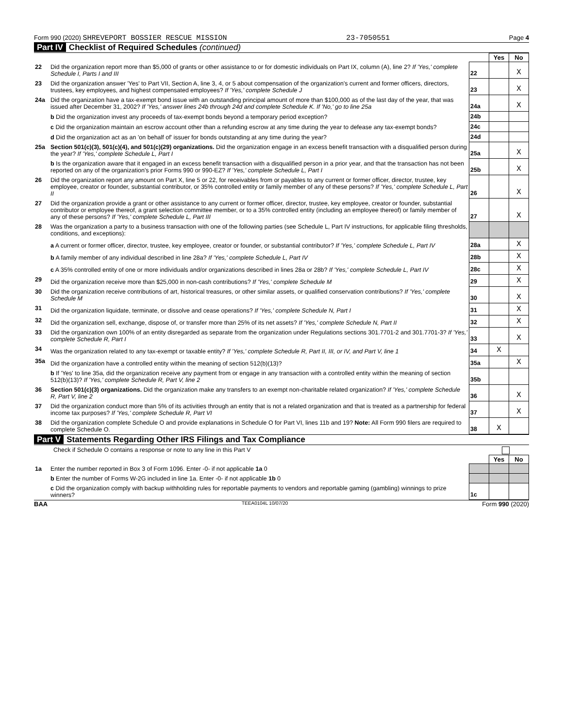Form 990 (2020) SHREVEPORT BOSSIER RESCUE MISSION 23-7050551 Page 4
Part IV Checklist of Required Schedules (continued)
| | | | Yes | No |
| 22 | Did the organization report more than $5,000 of grants or other assistance to or for domestic individuals on Part IX, column (A), line 2? If 'Yes,' complete Schedule I, Parts I and III | 22 | | X |
| 23 | Did the organization answer 'Yes' to Part VII, Section A, line 3, 4, or 5 about compensation of the organization's current and former officers, directors, trustees, key employees, and highest compensated employees? If 'Yes,' complete Schedule J | 23 | | X |
| 24a | Did the organization have a tax-exempt bond issue with an outstanding principal amount of more than $100,000 as of the last day of the year, that was issued after December 31, 2002? If 'Yes,' answer lines 24b through 24d and complete Schedule K. If 'No,' go to line 25a | 24a | | X |
| | b Did the organization invest any proceeds of tax-exempt bonds beyond a temporary period exception? | 24b | | |
| | c Did the organization maintain an escrow account other than a refunding escrow at any time during the year to defease any tax-exempt bonds? | 24c | | |
| | d Did the organization act as an 'on behalf of' issuer for bonds outstanding at any time during the year? | 24d | | |
| 25a | Section 501(c)(3), 501(c)(4), and 501(c)(29) organizations. Did the organization engage in an excess benefit transaction with a disqualified person during the year? If 'Yes,' complete Schedule L, Part I | 25a | | X |
| | b Is the organization aware that it engaged in an excess benefit transaction with a disqualified person in a prior year, and that the transaction has not been reported on any of the organization's prior Forms 990 or 990-EZ? If 'Yes,' complete Schedule L, Part I | 25b | | X |
| 26 | Did the organization report any amount on Part X, line 5 or 22, for receivables from or payables to any current or former officer, director, trustee, key employee, creator or founder, substantial contributor, or 35% controlled entity or family member of any of these persons? If 'Yes,' complete Schedule L, Part II | 26 | | X |
| 27 | Did the organization provide a grant or other assistance to any current or former officer, director, trustee, key employee, creator or founder, substantial contributor or employee thereof, a grant selection committee member, or to a 35% controlled entity (including an employee thereof) or family member of any of these persons? If 'Yes,' complete Schedule L, Part III | 27 | | X |
| 28 | Was the organization a party to a business transaction with one of the following parties (see Schedule L, Part IV instructions, for applicable filing thresholds, conditions, and exceptions): | | | |
| | a A current or former officer, director, trustee, key employee, creator or founder, or substantial contributor? If 'Yes,' complete Schedule L, Part IV | 28a | | X |
| | b A family member of any individual described in line 28a? If 'Yes,' complete Schedule L, Part IV | 28b | | X |
| | c A 35% controlled entity of one or more individuals and/or organizations described in lines 28a or 28b? If 'Yes,' complete Schedule L, Part IV | 28c | | X |
| 29 | Did the organization receive more than $25,000 in non-cash contributions? If 'Yes,' complete Schedule M | 29 | | X |
| 30 | Did the organization receive contributions of art, historical treasures, or other similar assets, or qualified conservation contributions? If 'Yes,' complete Schedule M | 30 | | X |
| 31 | Did the organization liquidate, terminate, or dissolve and cease operations? If 'Yes,' complete Schedule N, Part I | 31 | | X |
| 32 | Did the organization sell, exchange, dispose of, or transfer more than 25% of its net assets? If 'Yes,' complete Schedule N, Part II | 32 | | X |
| 33 | Did the organization own 100% of an entity disregarded as separate from the organization under Regulations sections 301.7701-2 and 301.7701-3? If 'Yes,' complete Schedule R, Part I | 33 | | X |
| 34 | Was the organization related to any tax-exempt or taxable entity? If 'Yes,' complete Schedule R, Part II, III, or IV, and Part V, line 1 | 34 | X | |
| 35a | Did the organization have a controlled entity within the meaning of section 512(b)(13)? | 35a | | X |
| | b If 'Yes' to line 35a, did the organization receive any payment from or engage in any transaction with a controlled entity within the meaning of section 512(b)(13)? If 'Yes,' complete Schedule R, Part V, line 2 | 35b | | |
| 36 | Section 501(c)(3) organizations. Did the organization make any transfers to an exempt non-charitable related organization? If 'Yes,' complete Schedule R, Part V, line 2 | 36 | | X |
| 37 | Did the organization conduct more than 5% of its activities through an entity that is not a related organization and that is treated as a partnership for federal income tax purposes? If 'Yes,' complete Schedule R, Part VI | 37 | | X |
| 38 | Did the organization complete Schedule O and provide explanations in Schedule O for Part VI, lines 11b and 19? Note: All Form 990 filers are required to complete Schedule O. | 38 | X | |
Part V Statements Regarding Other IRS Filings and Tax Compliance
Check if Schedule O contains a response or note to any line in this Part V
| | | | Yes | No |
| 1a | Enter the number reported in Box 3 of Form 1096. Enter -0- if not applicable 1a 0 | | | |
| | b Enter the number of Forms W-2G included in line 1a. Enter -0- if not applicable 1b 0 | | | |
| | c Did the organization comply with backup withholding rules for reportable payments to vendors and reportable gaming (gambling) winnings to prize winners? | 1c | | |
BAA TEEA0104L 10/07/20 Form 990 (2020)